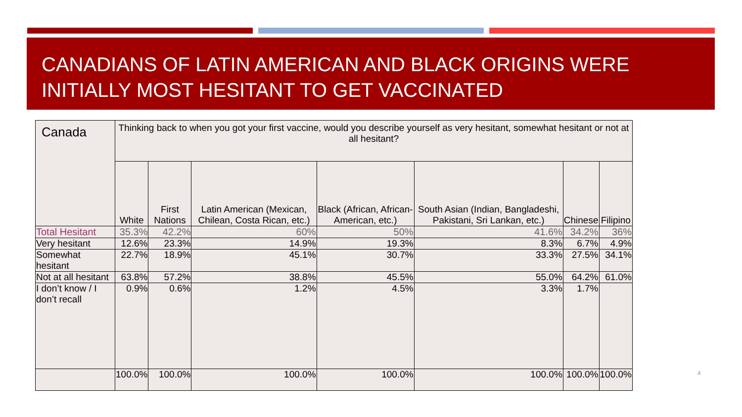CANADIANS OF LATIN AMERICAN AND BLACK ORIGINS WERE INITIALLY MOST HESITANT TO GET VACCINATED
| Canada | Thinking back to when you got your first vaccine, would you describe yourself as very hesitant, somewhat hesitant or not at all hesitant? | | | | | | |
| | White | First Nations | Latin American (Mexican, Chilean, Costa Rican, etc.) | Black (African, African-American, etc.) | South Asian (Indian, Bangladeshi, Pakistani, Sri Lankan, etc.) | Chinese | Filipino |
| Total Hesitant | 35.3% | 42.2% | 60% | 50% | 41.6% | 34.2% | 36% |
| Very hesitant | 12.6% | 23.3% | 14.9% | 19.3% | 8.3% | 6.7% | 4.9% |
| Somewhat hesitant | 22.7% | 18.9% | 45.1% | 30.7% | 33.3% | 27.5% | 34.1% |
| Not at all hesitant | 63.8% | 57.2% | 38.8% | 45.5% | 55.0% | 64.2% | 61.0% |
| I don’t know / I don’t recall | 0.9% | 0.6% | 1.2% | 4.5% | 3.3% | 1.7% | |
| | 100.0% | 100.0% | 100.0% | 100.0% | 100.0% | 100.0% | 100.0% |
4